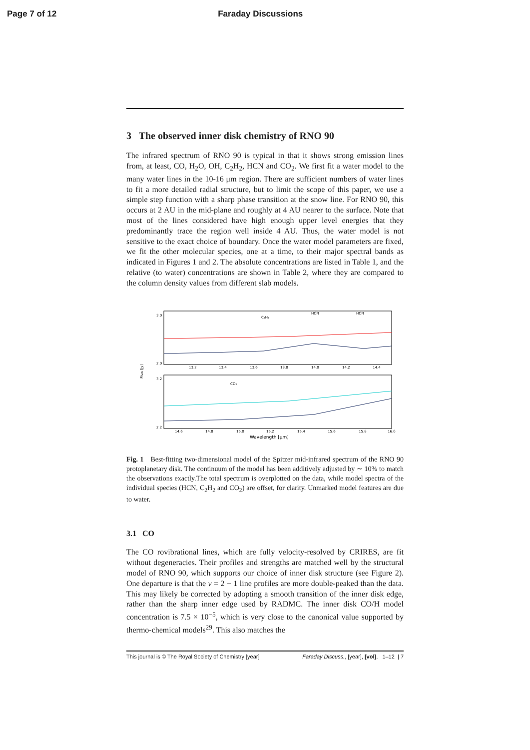Page 7 of 12 Faraday Discussions
3 The observed inner disk chemistry of RNO 90
The infrared spectrum of RNO 90 is typical in that it shows strong emission lines from, at least, CO, H<sub>2</sub>O, OH, C<sub>2</sub>H<sub>2</sub>, HCN and CO<sub>2</sub>. We first fit a water model to the many water lines in the 10-16 μm region. There are sufficient numbers of water lines to fit a more detailed radial structure, but to limit the scope of this paper, we use a simple step function with a sharp phase transition at the snow line. For RNO 90, this occurs at 2 AU in the mid-plane and roughly at 4 AU nearer to the surface. Note that most of the lines considered have high enough upper level energies that they predominantly trace the region well inside 4 AU. Thus, the water model is not sensitive to the exact choice of boundary. Once the water model parameters are fixed, we fit the other molecular species, one at a time, to their major spectral bands as indicated in Figures 1 and 2. The absolute concentrations are listed in Table 1, and the relative (to water) concentrations are shown in Table 2, where they are compared to the column density values from different slab models.
Flux [Jy]
C₂H₂
HCN
HCN
CO₂
3.0
2.0
3.2
2.2
13.2
13.4
13.6
13.8
14.0
14.2
14.4
14.6
14.8
15.0
15.2
15.4
15.6
15.8
16.0
Wavelength [μm]
Fig. 1 Best-fitting two-dimensional model of the Spitzer mid-infrared spectrum of the RNO 90 protoplanetary disk. The continuum of the model has been additively adjusted by ∼ 10% to match the observations exactly.The total spectrum is overplotted on the data, while model spectra of the individual species (HCN, C<sub>2</sub>H<sub>2</sub> and CO<sub>2</sub>) are offset, for clarity. Unmarked model features are due to water.
3.1 CO
The CO rovibrational lines, which are fully velocity-resolved by CRIRES, are fit without degeneracies. Their profiles and strengths are matched well by the structural model of RNO 90, which supports our choice of inner disk structure (see Figure 2). One departure is that the v = 2 − 1 line profiles are more double-peaked than the data. This may likely be corrected by adopting a smooth transition of the inner disk edge, rather than the sharp inner edge used by RADMC. The inner disk CO/H model concentration is 7.5 × 10<sup>−5</sup>, which is very close to the canonical value supported by thermo-chemical models<sup>29</sup>. This also matches the
This journal is © The Royal Society of Chemistry [year] Faraday Discuss., [year], [vol], 1–12 | 7